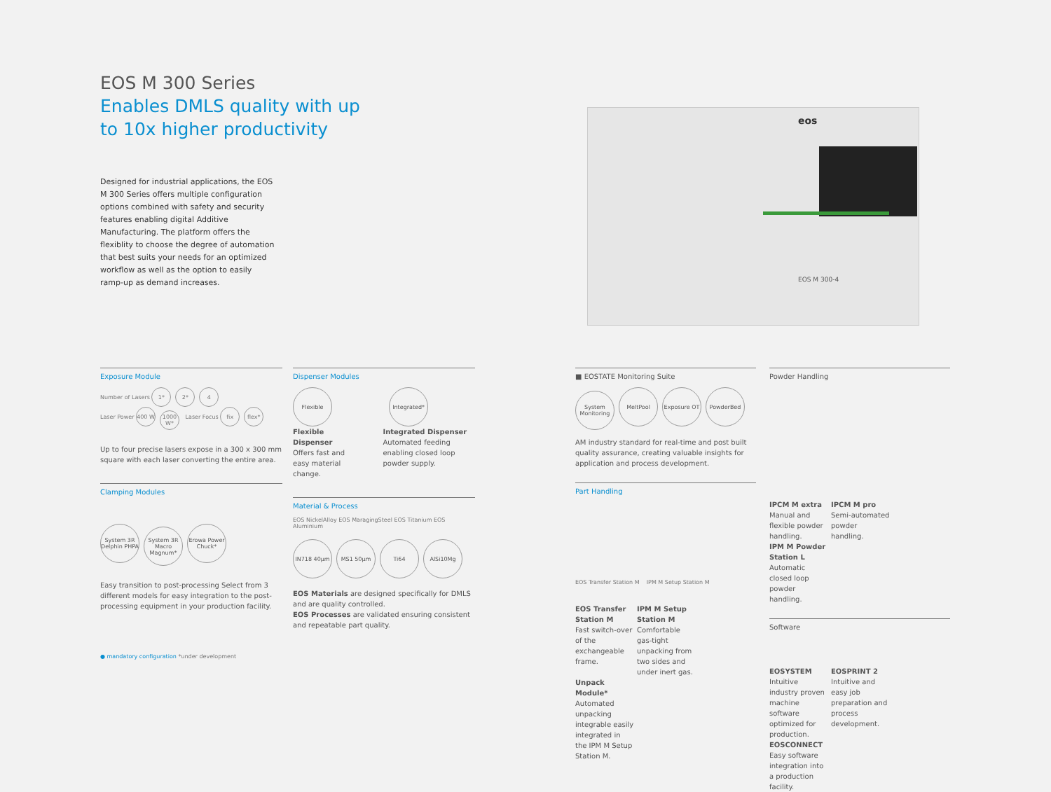EOS M 300 Series
Enables DMLS quality with up
to 10x higher productivity
Designed for industrial applications, the EOS M 300 Series offers multiple configuration options combined with safety and security features enabling digital Additive Manufacturing. The platform offers the flexiblity to choose the degree of automation that best suits your needs for an optimized workflow as well as the option to easily ramp-up as demand increases.
eos
EOS M 300-4
Exposure Module
Number of Lasers 1* 2* 4
Laser Power 400 W 1000 W* Laser Focus fix flex*
Up to four precise lasers expose in a 300 x 300 mm square with each laser converting the entire area.
Clamping Modules
System 3R Delphin PHPA System 3R Macro Magnum* Erowa Power Chuck*
Easy transition to post-processing Select from 3 different models for easy integration to the post-processing equipment in your production facility.
● mandatory configuration *under development
Dispenser Modules
Flexible Integrated*
Flexible Dispenser
Offers fast and easy material change.
Integrated Dispenser
Automated feeding enabling closed loop powder supply.
Material & Process
EOS NickelAlloy EOS MaragingSteel EOS Titanium EOS Aluminium
IN718 40µm MS1 50µm Ti64 AlSi10Mg
EOS Materials are designed specifically for DMLS and are quality controlled.
EOS Processes are validated ensuring consistent and repeatable part quality.
■ EOSTATE Monitoring Suite
System Monitoring MeltPool Exposure OT PowderBed
AM industry standard for real-time and post built quality assurance, creating valuable insights for application and process development.
Part Handling
EOS Transfer Station M IPM M Setup Station M
EOS Transfer Station M
Fast switch-over of the exchangeable frame.
IPM M Setup Station M
Comfortable gas-tight unpacking from two sides and under inert gas.
Unpack Module*
Automated unpacking integrable easily integrated in the IPM M Setup Station M.
Powder Handling
IPCM M extra
Manual and flexible powder handling.
IPCM M pro
Semi-automated powder handling.
IPM M Powder Station L
Automatic closed loop powder handling.
Software
EOSYSTEM
Intuitive industry proven machine software optimized for production.
EOSPRINT 2
Intuitive and easy job preparation and process development.
EOSCONNECT
Easy software integration into a production facility.